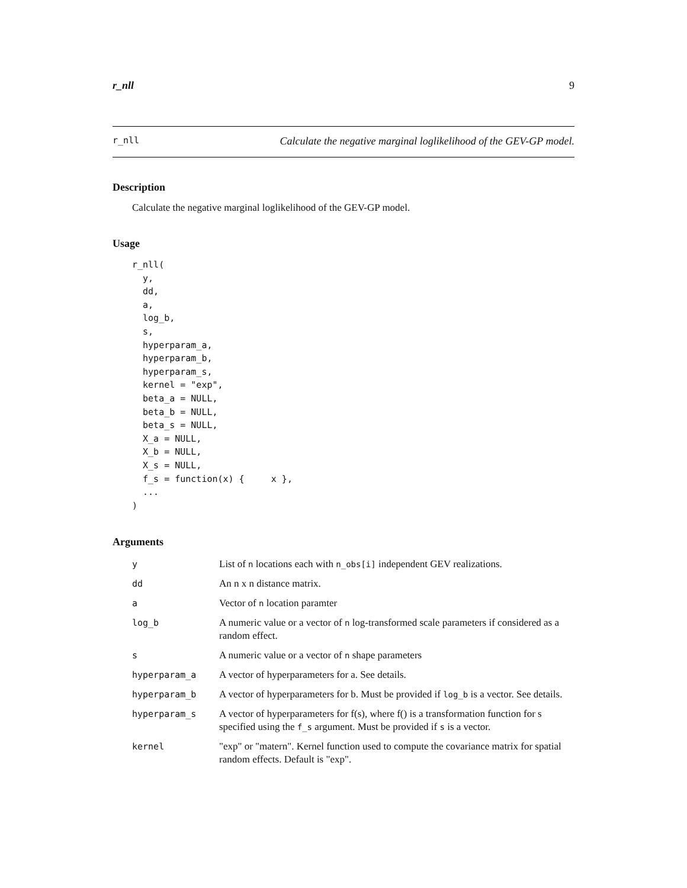r_nll 9
r_nll Calculate the negative marginal loglikelihood of the GEV-GP model.
Description
Calculate the negative marginal loglikelihood of the GEV-GP model.
Usage
r_nll(
  y,
  dd,
  a,
  log_b,
  s,
  hyperparam_a,
  hyperparam_b,
  hyperparam_s,
  kernel = "exp",
  beta_a = NULL,
  beta_b = NULL,
  beta_s = NULL,
  X_a = NULL,
  X_b = NULL,
  X_s = NULL,
  f_s = function(x) {     x },
  ...
)
Arguments
| y | List of n locations each with n_obs[i] independent GEV realizations. |
| dd | An n x n distance matrix. |
| a | Vector of n location paramter |
| log_b | A numeric value or a vector of n log-transformed scale parameters if considered as a random effect. |
| s | A numeric value or a vector of n shape parameters |
| hyperparam_a | A vector of hyperparameters for a. See details. |
| hyperparam_b | A vector of hyperparameters for b. Must be provided if log_b is a vector. See details. |
| hyperparam_s | A vector of hyperparameters for f(s), where f() is a transformation function for s specified using the f_s argument. Must be provided if s is a vector. |
| kernel | "exp" or "matern". Kernel function used to compute the covariance matrix for spatial random effects. Default is "exp". |